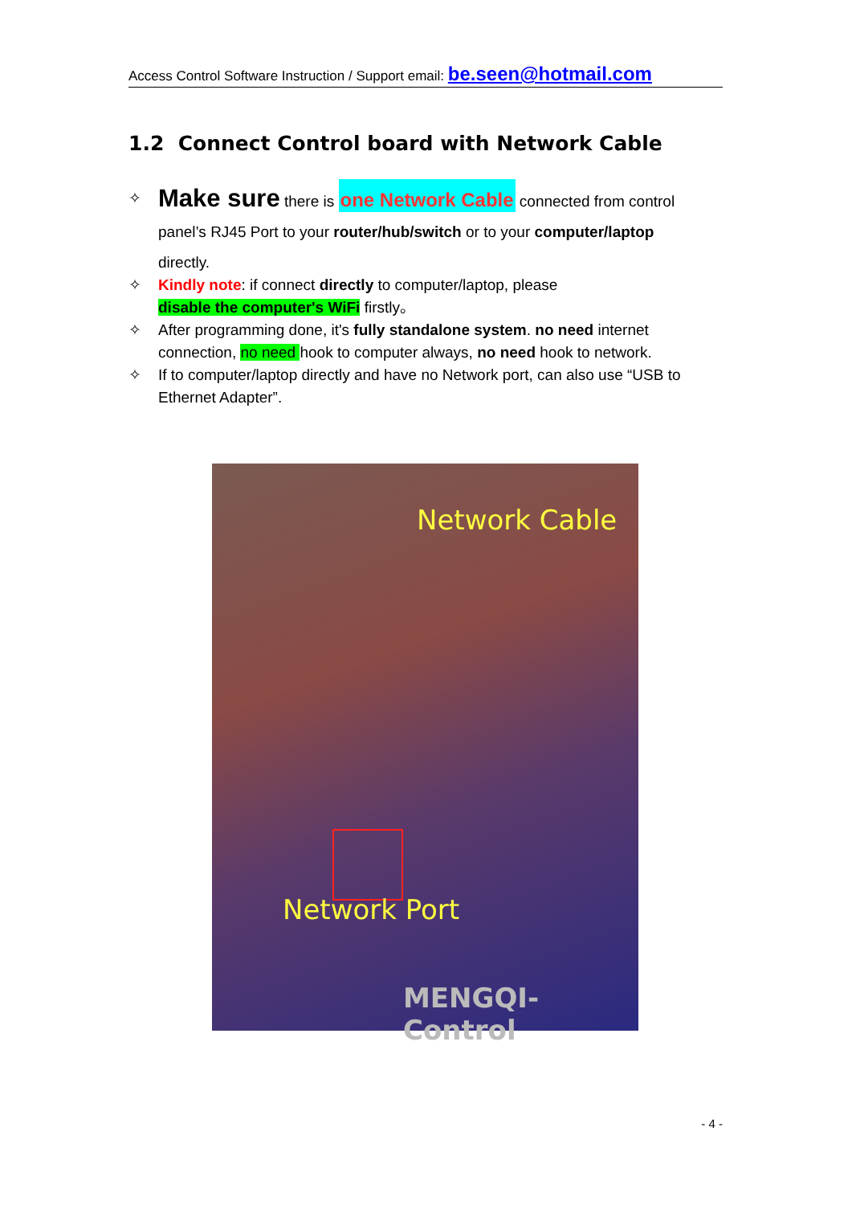Access Control Software Instruction / Support email: be.seen@hotmail.com
1.2 Connect Control board with Network Cable
✧ Make sure there is one Network Cable connected from control
panel’s RJ45 Port to your router/hub/switch or to your computer/laptop
directly.
✧ Kindly note: if connect directly to computer/laptop, please
disable the computer's WiFi firstly。
✧ After programming done, it's fully standalone system. no need internet connection, no need hook to computer always, no need hook to network.
✧ If to computer/laptop directly and have no Network port, can also use “USB to Ethernet Adapter”.
Network Cable
Network Port
MENGQI-Control
- 4 -